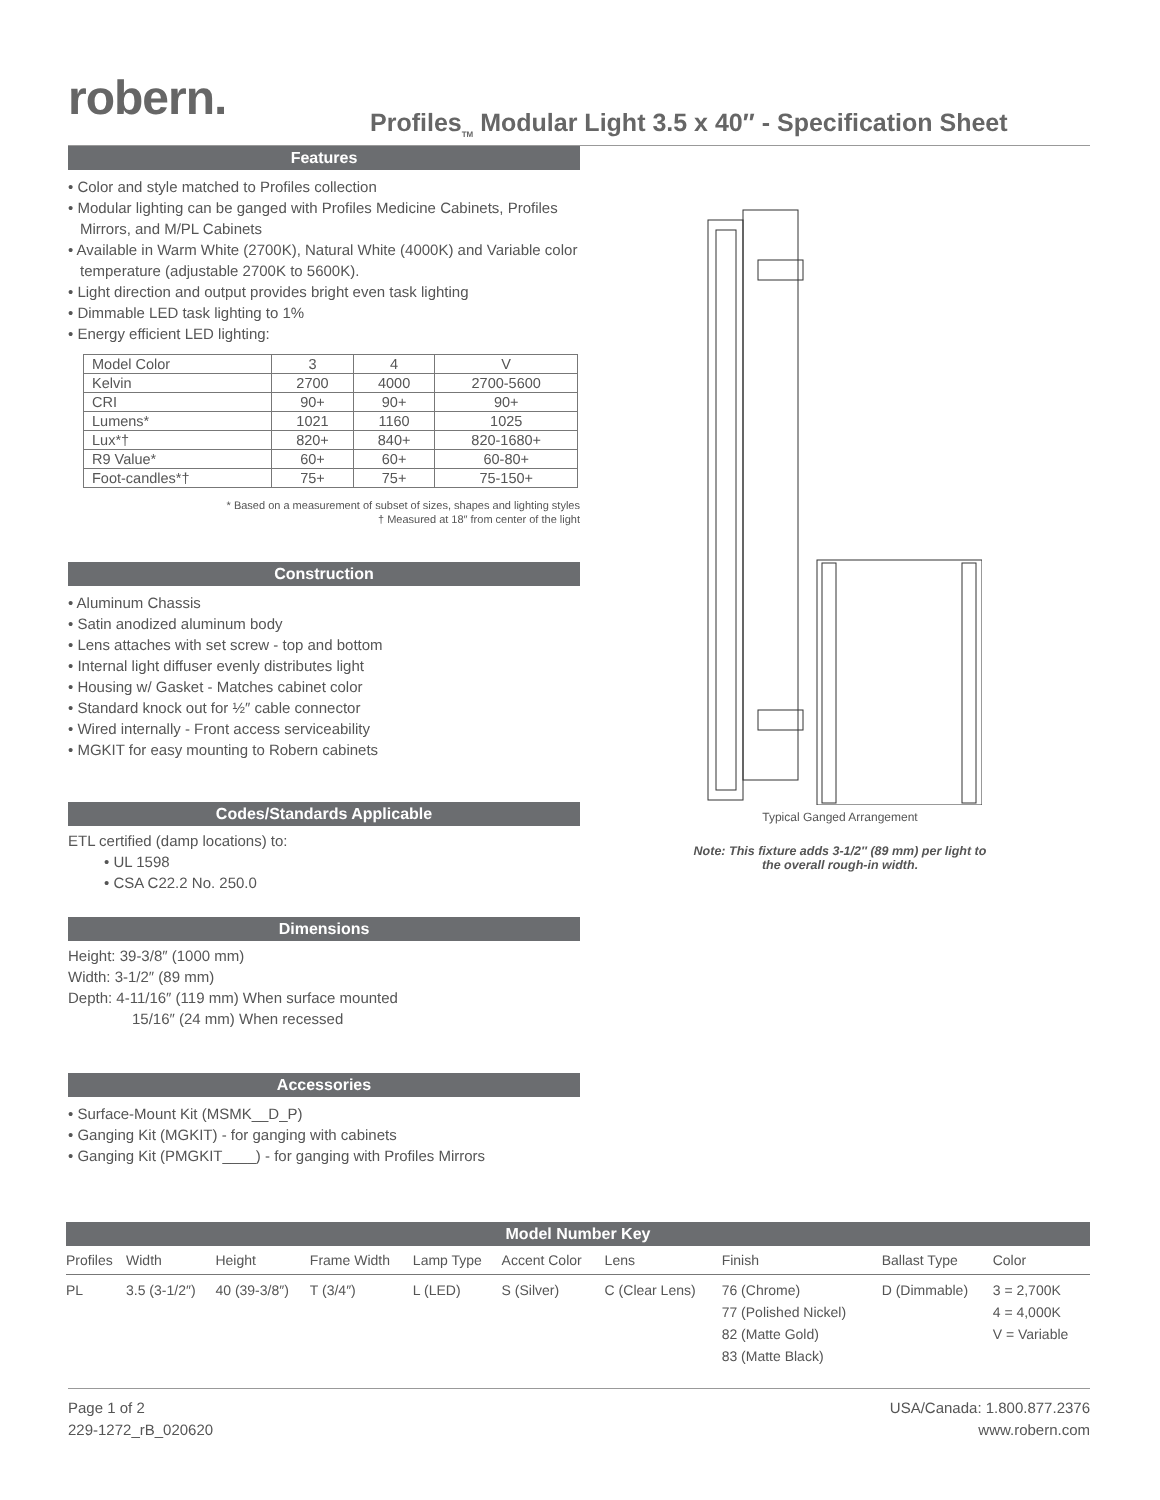robern.
Profiles<sub>TM</sub> Modular Light 3.5 x 40″ - Specification Sheet
Features
• Color and style matched to Profiles collection
• Modular lighting can be ganged with Profiles Medicine Cabinets, Profiles Mirrors, and M/PL Cabinets
• Available in Warm White (2700K), Natural White (4000K) and Variable color temperature (adjustable 2700K to 5600K).
• Light direction and output provides bright even task lighting
• Dimmable LED task lighting to 1%
• Energy efficient LED lighting:
| Model Color | 3 | 4 | V |
| Kelvin | 2700 | 4000 | 2700-5600 |
| CRI | 90+ | 90+ | 90+ |
| Lumens* | 1021 | 1160 | 1025 |
| Lux*† | 820+ | 840+ | 820-1680+ |
| R9 Value* | 60+ | 60+ | 60-80+ |
| Foot-candles*† | 75+ | 75+ | 75-150+ |
* Based on a measurement of subset of sizes, shapes and lighting styles
† Measured at 18″ from center of the light
Construction
• Aluminum Chassis
• Satin anodized aluminum body
• Lens attaches with set screw - top and bottom
• Internal light diffuser evenly distributes light
• Housing w/ Gasket - Matches cabinet color
• Standard knock out for ½″ cable connector
• Wired internally - Front access serviceability
• MGKIT for easy mounting to Robern cabinets
Codes/Standards Applicable
ETL certified (damp locations) to:
• UL 1598
• CSA C22.2 No. 250.0
Dimensions
Height: 39-3/8″ (1000 mm)
Width: 3-1/2″ (89 mm)
Depth: 4-11/16″ (119 mm) When surface mounted
15/16″ (24 mm) When recessed
Accessories
• Surface-Mount Kit (MSMK__D_P)
• Ganging Kit (MGKIT) - for ganging with cabinets
• Ganging Kit (PMGKIT____) - for ganging with Profiles Mirrors
Typical Ganged Arrangement
Note: This fixture adds 3-1/2″ (89 mm) per light to the overall rough-in width.
Model Number Key
| Profiles | Width | Height | Frame Width | Lamp Type | Accent Color | Lens | Finish | Ballast Type | Color |
| --- | --- | --- | --- | --- | --- | --- | --- | --- | --- |
| PL | 3.5 (3-1/2″) | 40 (39-3/8″) | T (3/4″) | L (LED) | S (Silver) | C (Clear Lens) | 76 (Chrome) 77 (Polished Nickel) 82 (Matte Gold) 83 (Matte Black) | D (Dimmable) | 3 = 2,700K 4 = 4,000K V = Variable |
Page 1 of 2
229-1272_rB_020620
USA/Canada: 1.800.877.2376
www.robern.com